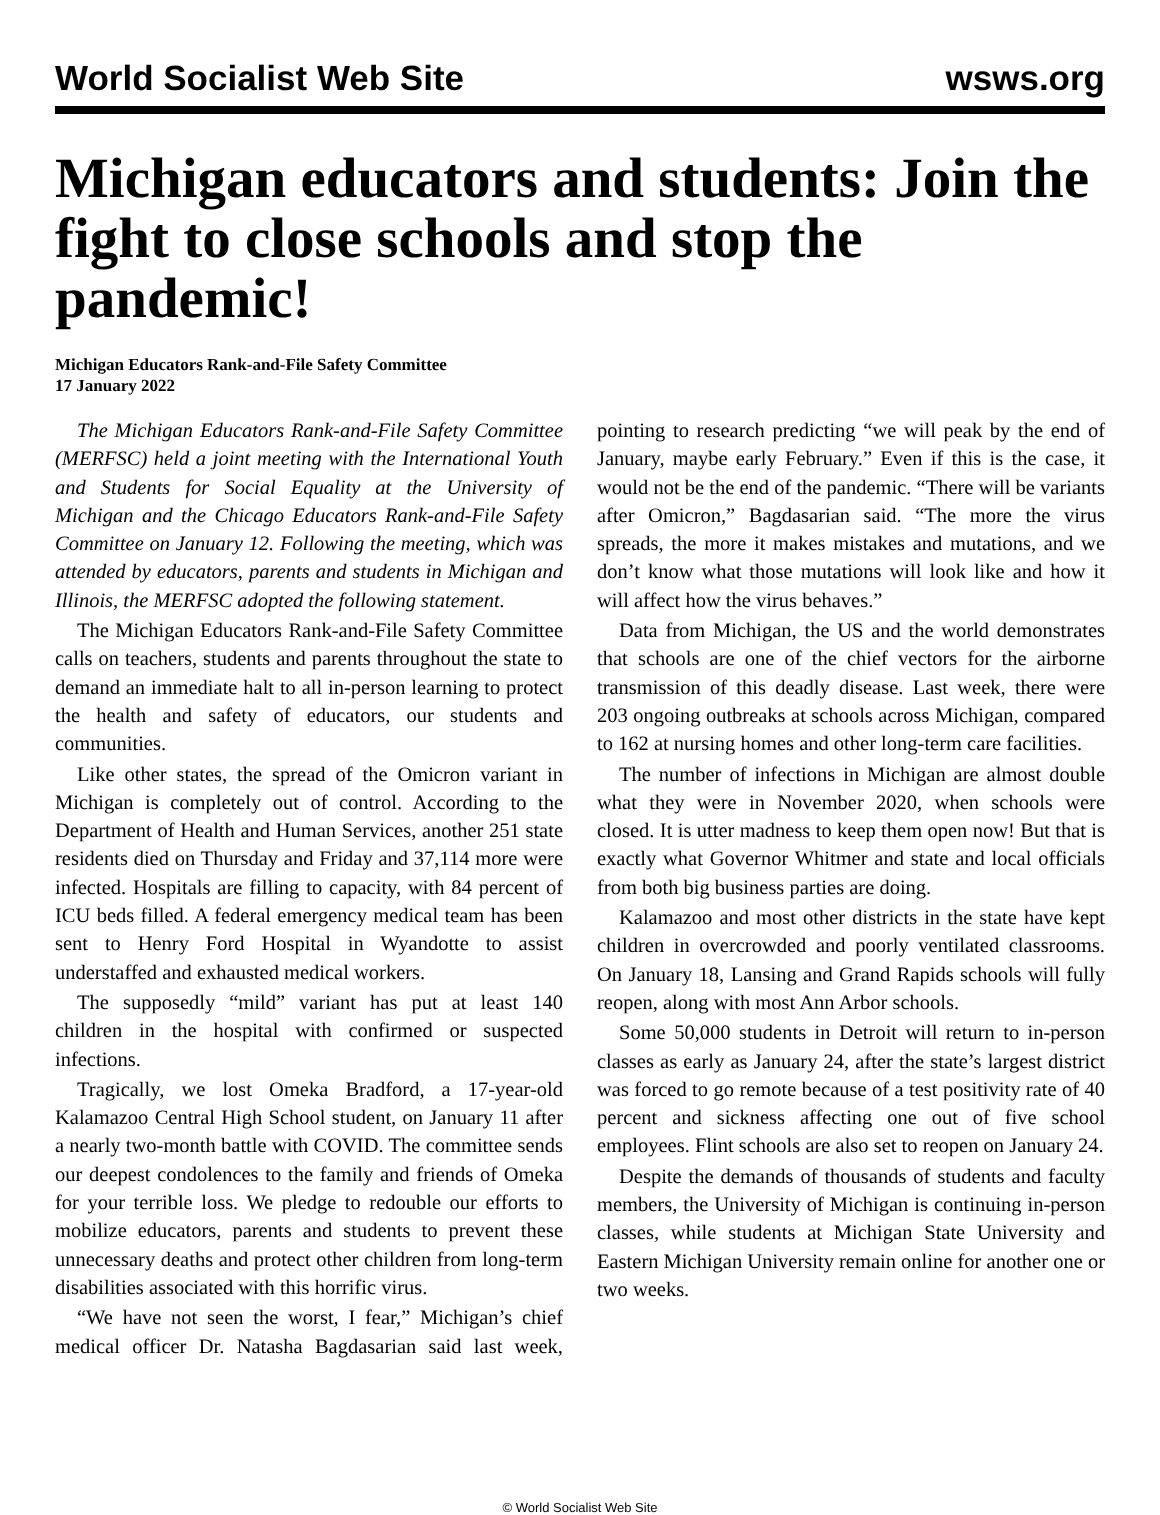World Socialist Web Site wsws.org
Michigan educators and students: Join the fight to close schools and stop the pandemic!
Michigan Educators Rank-and-File Safety Committee
17 January 2022
The Michigan Educators Rank-and-File Safety Committee (MERFSC) held a joint meeting with the International Youth and Students for Social Equality at the University of Michigan and the Chicago Educators Rank-and-File Safety Committee on January 12. Following the meeting, which was attended by educators, parents and students in Michigan and Illinois, the MERFSC adopted the following statement.
The Michigan Educators Rank-and-File Safety Committee calls on teachers, students and parents throughout the state to demand an immediate halt to all in-person learning to protect the health and safety of educators, our students and communities.
Like other states, the spread of the Omicron variant in Michigan is completely out of control. According to the Department of Health and Human Services, another 251 state residents died on Thursday and Friday and 37,114 more were infected. Hospitals are filling to capacity, with 84 percent of ICU beds filled. A federal emergency medical team has been sent to Henry Ford Hospital in Wyandotte to assist understaffed and exhausted medical workers.
The supposedly “mild” variant has put at least 140 children in the hospital with confirmed or suspected infections.
Tragically, we lost Omeka Bradford, a 17-year-old Kalamazoo Central High School student, on January 11 after a nearly two-month battle with COVID. The committee sends our deepest condolences to the family and friends of Omeka for your terrible loss. We pledge to redouble our efforts to mobilize educators, parents and students to prevent these unnecessary deaths and protect other children from long-term disabilities associated with this horrific virus.
“We have not seen the worst, I fear,” Michigan’s chief medical officer Dr. Natasha Bagdasarian said last week, pointing to research predicting “we will peak by the end of January, maybe early February.” Even if this is the case, it would not be the end of the pandemic. “There will be variants after Omicron,” Bagdasarian said. “The more the virus spreads, the more it makes mistakes and mutations, and we don’t know what those mutations will look like and how it will affect how the virus behaves.”
Data from Michigan, the US and the world demonstrates that schools are one of the chief vectors for the airborne transmission of this deadly disease. Last week, there were 203 ongoing outbreaks at schools across Michigan, compared to 162 at nursing homes and other long-term care facilities.
The number of infections in Michigan are almost double what they were in November 2020, when schools were closed. It is utter madness to keep them open now! But that is exactly what Governor Whitmer and state and local officials from both big business parties are doing.
Kalamazoo and most other districts in the state have kept children in overcrowded and poorly ventilated classrooms. On January 18, Lansing and Grand Rapids schools will fully reopen, along with most Ann Arbor schools.
Some 50,000 students in Detroit will return to in-person classes as early as January 24, after the state’s largest district was forced to go remote because of a test positivity rate of 40 percent and sickness affecting one out of five school employees. Flint schools are also set to reopen on January 24.
Despite the demands of thousands of students and faculty members, the University of Michigan is continuing in-person classes, while students at Michigan State University and Eastern Michigan University remain online for another one or two weeks.
© World Socialist Web Site